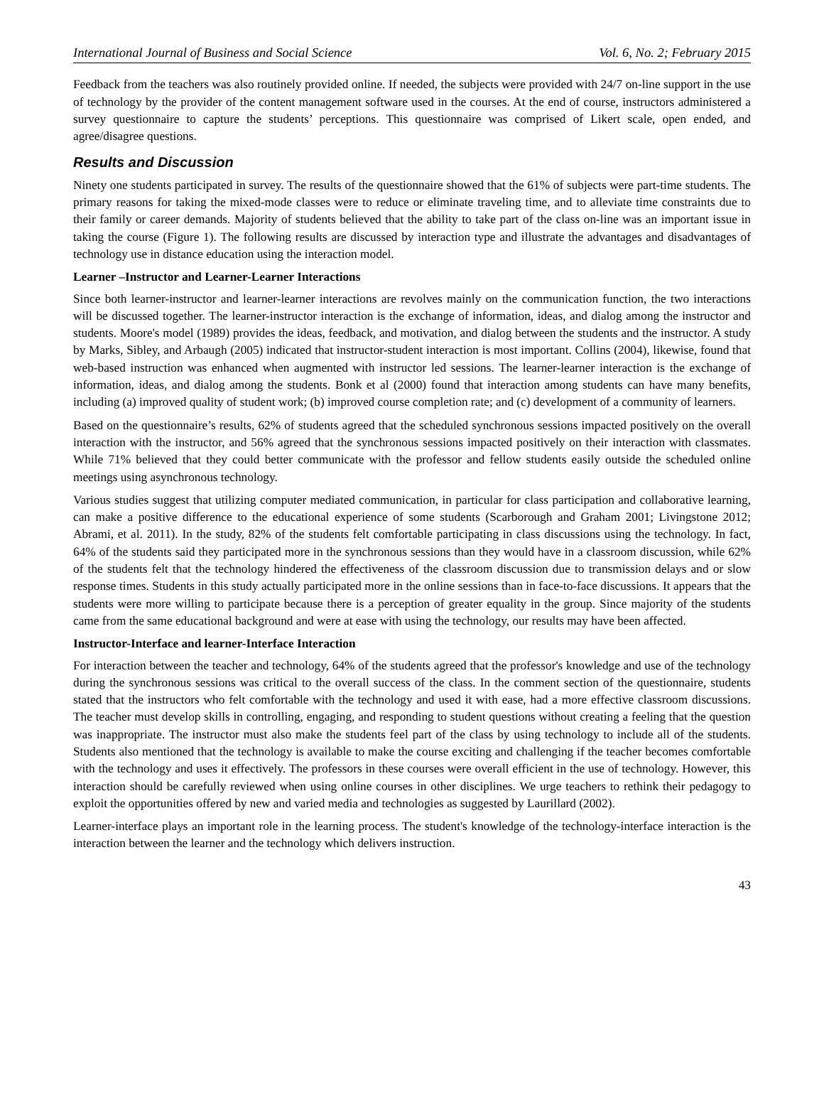International Journal of Business and Social Science Vol. 6, No. 2; February 2015
Feedback from the teachers was also routinely provided online. If needed, the subjects were provided with 24/7 on-line support in the use of technology by the provider of the content management software used in the courses. At the end of course, instructors administered a survey questionnaire to capture the students’ perceptions. This questionnaire was comprised of Likert scale, open ended, and agree/disagree questions.
Results and Discussion
Ninety one students participated in survey. The results of the questionnaire showed that the 61% of subjects were part-time students. The primary reasons for taking the mixed-mode classes were to reduce or eliminate traveling time, and to alleviate time constraints due to their family or career demands. Majority of students believed that the ability to take part of the class on-line was an important issue in taking the course (Figure 1). The following results are discussed by interaction type and illustrate the advantages and disadvantages of technology use in distance education using the interaction model.
Learner –Instructor and Learner-Learner Interactions
Since both learner-instructor and learner-learner interactions are revolves mainly on the communication function, the two interactions will be discussed together. The learner-instructor interaction is the exchange of information, ideas, and dialog among the instructor and students. Moore's model (1989) provides the ideas, feedback, and motivation, and dialog between the students and the instructor. A study by Marks, Sibley, and Arbaugh (2005) indicated that instructor-student interaction is most important. Collins (2004), likewise, found that web-based instruction was enhanced when augmented with instructor led sessions. The learner-learner interaction is the exchange of information, ideas, and dialog among the students. Bonk et al (2000) found that interaction among students can have many benefits, including (a) improved quality of student work; (b) improved course completion rate; and (c) development of a community of learners.
Based on the questionnaire’s results, 62% of students agreed that the scheduled synchronous sessions impacted positively on the overall interaction with the instructor, and 56% agreed that the synchronous sessions impacted positively on their interaction with classmates. While 71% believed that they could better communicate with the professor and fellow students easily outside the scheduled online meetings using asynchronous technology.
Various studies suggest that utilizing computer mediated communication, in particular for class participation and collaborative learning, can make a positive difference to the educational experience of some students (Scarborough and Graham 2001; Livingstone 2012; Abrami, et al. 2011). In the study, 82% of the students felt comfortable participating in class discussions using the technology. In fact, 64% of the students said they participated more in the synchronous sessions than they would have in a classroom discussion, while 62% of the students felt that the technology hindered the effectiveness of the classroom discussion due to transmission delays and or slow response times. Students in this study actually participated more in the online sessions than in face-to-face discussions. It appears that the students were more willing to participate because there is a perception of greater equality in the group. Since majority of the students came from the same educational background and were at ease with using the technology, our results may have been affected.
Instructor-Interface and learner-Interface Interaction
For interaction between the teacher and technology, 64% of the students agreed that the professor's knowledge and use of the technology during the synchronous sessions was critical to the overall success of the class. In the comment section of the questionnaire, students stated that the instructors who felt comfortable with the technology and used it with ease, had a more effective classroom discussions. The teacher must develop skills in controlling, engaging, and responding to student questions without creating a feeling that the question was inappropriate. The instructor must also make the students feel part of the class by using technology to include all of the students. Students also mentioned that the technology is available to make the course exciting and challenging if the teacher becomes comfortable with the technology and uses it effectively. The professors in these courses were overall efficient in the use of technology. However, this interaction should be carefully reviewed when using online courses in other disciplines. We urge teachers to rethink their pedagogy to exploit the opportunities offered by new and varied media and technologies as suggested by Laurillard (2002).
Learner-interface plays an important role in the learning process. The student's knowledge of the technology-interface interaction is the interaction between the learner and the technology which delivers instruction.
43